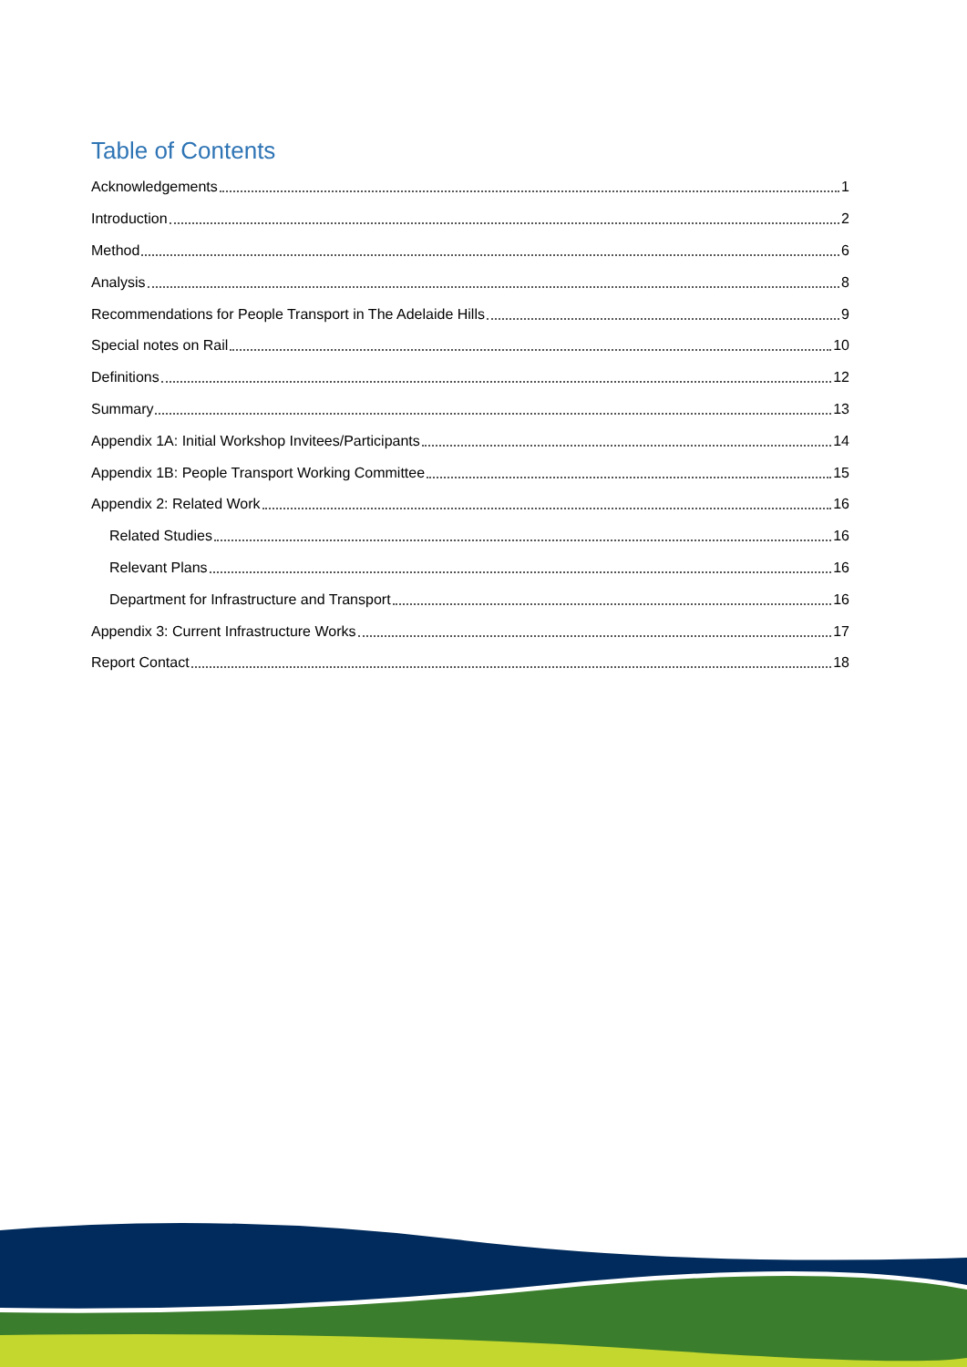Table of Contents
Acknowledgements 1
Introduction 2
Method 6
Analysis 8
Recommendations for People Transport in The Adelaide Hills 9
Special notes on Rail 10
Definitions 12
Summary 13
Appendix 1A: Initial Workshop Invitees/Participants 14
Appendix 1B: People Transport Working Committee 15
Appendix 2: Related Work 16
Related Studies 16
Relevant Plans 16
Department for Infrastructure and Transport 16
Appendix 3: Current Infrastructure Works 17
Report Contact 18